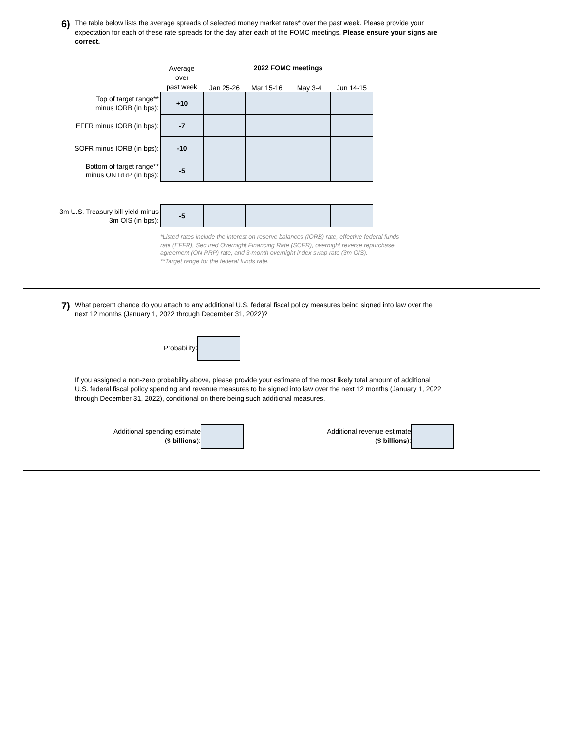6)
The table below lists the average spreads of selected money market rates* over the past week. Please provide your expectation for each of these rate spreads for the day after each of the FOMC meetings. Please ensure your signs are correct.
| | Average over past week | 2022 FOMC meetings | | | |
| | | Jan 25-26 | Mar 15-16 | May 3-4 | Jun 14-15 |
| Top of target range** minus IORB (in bps): | +10 | | | | |
| EFFR minus IORB (in bps): | -7 | | | | |
| SOFR minus IORB (in bps): | -10 | | | | |
| Bottom of target range** minus ON RRP (in bps): | -5 | | | | |
| 3m U.S. Treasury bill yield minus 3m OIS (in bps): | -5 | | | | |
*Listed rates include the interest on reserve balances (IORB) rate, effective federal funds rate (EFFR), Secured Overnight Financing Rate (SOFR), overnight reverse repurchase agreement (ON RRP) rate, and 3-month overnight index swap rate (3m OIS).
**Target range for the federal funds rate.
7)
What percent chance do you attach to any additional U.S. federal fiscal policy measures being signed into law over the next 12 months (January 1, 2022 through December 31, 2022)?
Probability:
If you assigned a non-zero probability above, please provide your estimate of the most likely total amount of additional U.S. federal fiscal policy spending and revenue measures to be signed into law over the next 12 months (January 1, 2022 through December 31, 2022), conditional on there being such additional measures.
Additional spending estimate
($ billions):
Additional revenue estimate
($ billions):